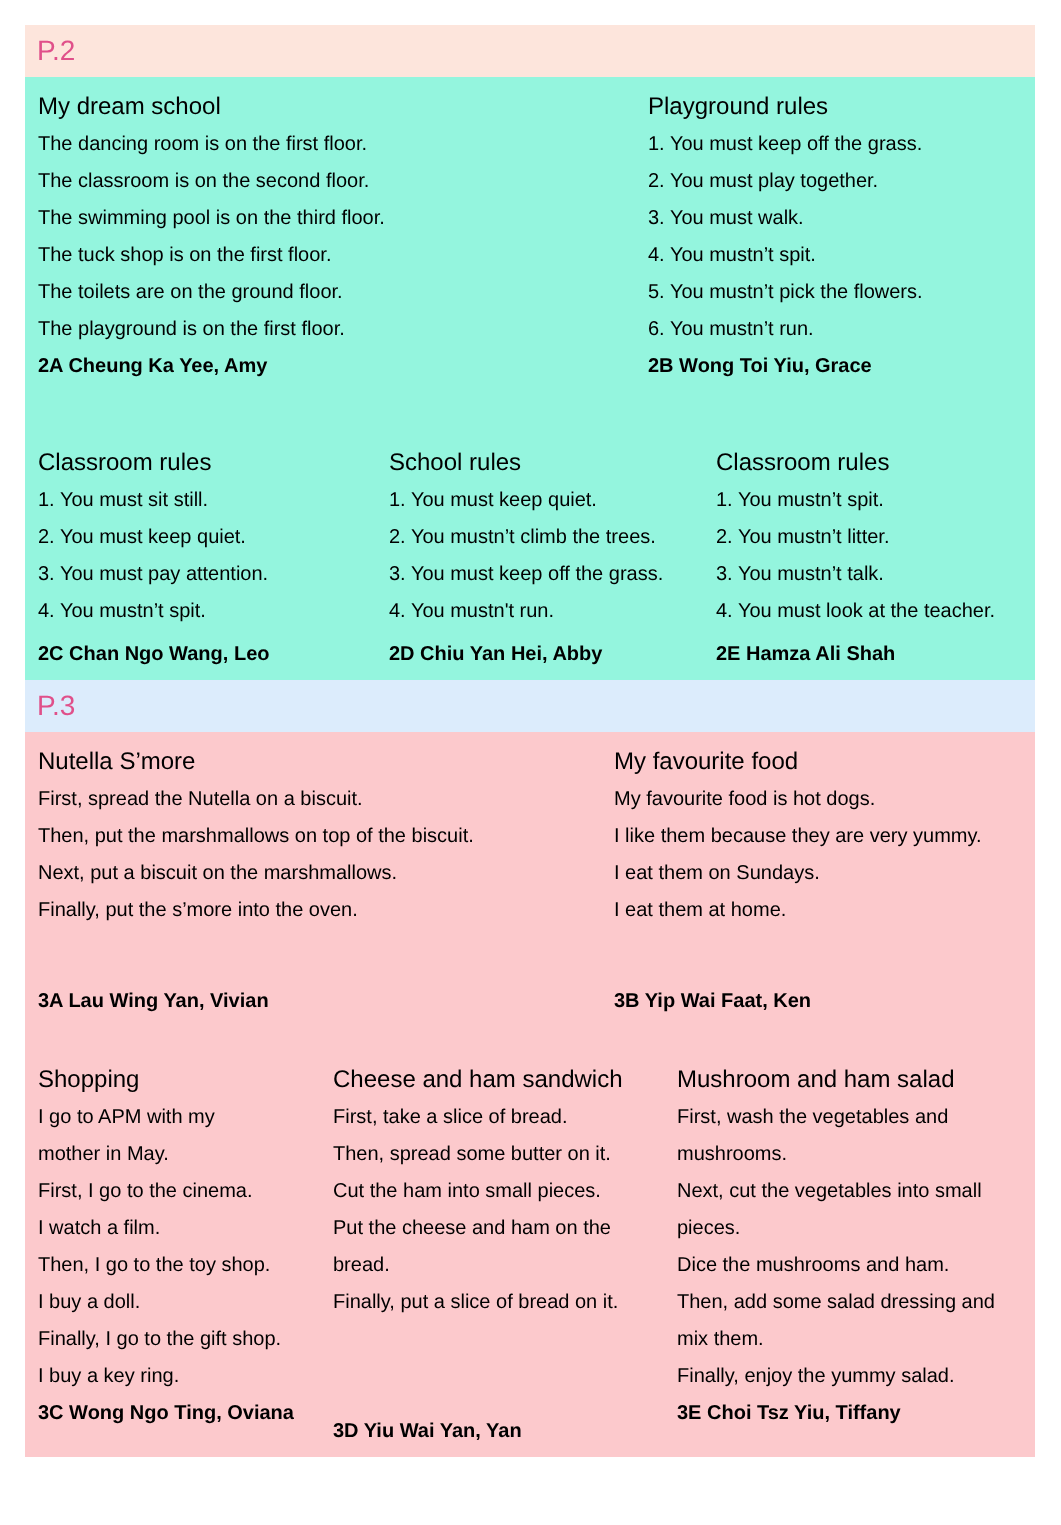P.2
My dream school
The dancing room is on the first floor.
The classroom is on the second floor.
The swimming pool is on the third floor.
The tuck shop is on the first floor.
The toilets are on the ground floor.
The playground is on the first floor.
2A Cheung Ka Yee, Amy
Playground rules
1. You must keep off the grass.
2. You must play together.
3. You must walk.
4. You mustn’t spit.
5. You mustn’t pick the flowers.
6. You mustn’t run.
2B Wong Toi Yiu, Grace
Classroom rules
1. You must sit still.
2. You must keep quiet.
3. You must pay attention.
4. You mustn’t spit.
2C Chan Ngo Wang, Leo
School rules
1. You must keep quiet.
2. You mustn’t climb the trees.
3. You must keep off the grass.
4. You mustn't run.
2D Chiu Yan Hei, Abby
Classroom rules
1. You mustn’t spit.
2. You mustn’t litter.
3. You mustn’t talk.
4. You must look at the teacher.
2E Hamza Ali Shah
P.3
Nutella S’more
First, spread the Nutella on a biscuit.
Then, put the marshmallows on top of the biscuit.
Next, put a biscuit on the marshmallows.
Finally, put the s’more into the oven.
3A Lau Wing Yan, Vivian
My favourite food
My favourite food is hot dogs.
I like them because they are very yummy.
I eat them on Sundays.
I eat them at home.
3B Yip Wai Faat, Ken
Shopping
I go to APM with my
mother in May.
First, I go to the cinema.
I watch a film.
Then, I go to the toy shop.
I buy a doll.
Finally, I go to the gift shop.
I buy a key ring.
3C Wong Ngo Ting, Oviana
Cheese and ham sandwich
First, take a slice of bread.
Then, spread some butter on it.
Cut the ham into small pieces.
Put the cheese and ham on the
bread.
Finally, put a slice of bread on it.
3D Yiu Wai Yan, Yan
Mushroom and ham salad
First, wash the vegetables and
mushrooms.
Next, cut the vegetables into small
pieces.
Dice the mushrooms and ham.
Then, add some salad dressing and
mix them.
Finally, enjoy the yummy salad.
3E Choi Tsz Yiu, Tiffany